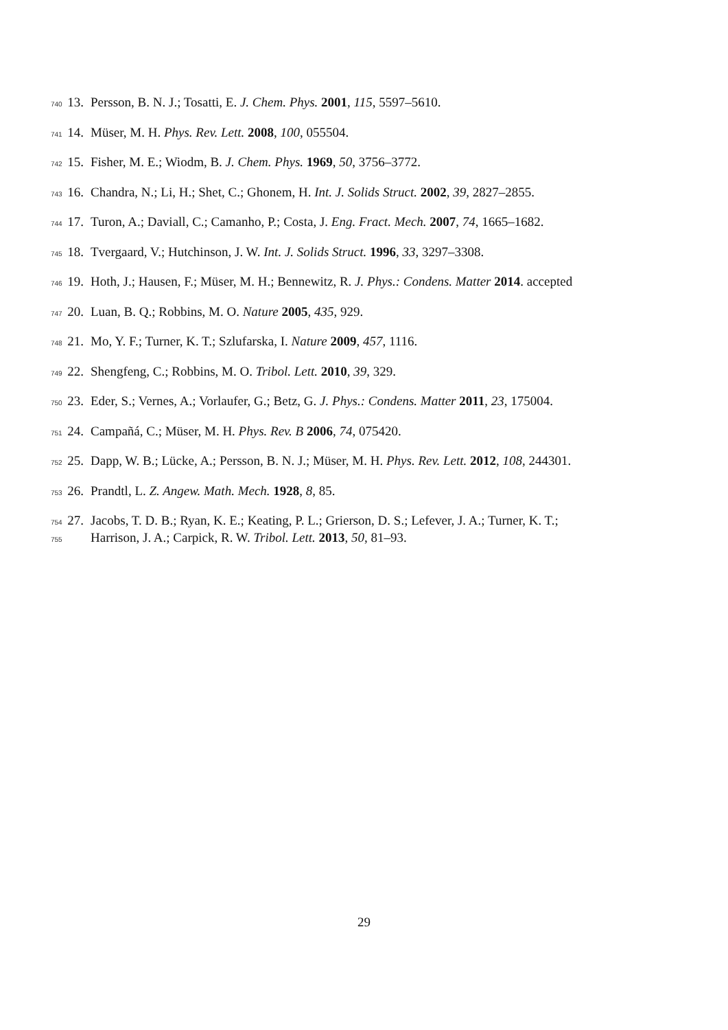740 13. Persson, B. N. J.; Tosatti, E. J. Chem. Phys. 2001, 115, 5597–5610.
741 14. Müser, M. H. Phys. Rev. Lett. 2008, 100, 055504.
742 15. Fisher, M. E.; Wiodm, B. J. Chem. Phys. 1969, 50, 3756–3772.
743 16. Chandra, N.; Li, H.; Shet, C.; Ghonem, H. Int. J. Solids Struct. 2002, 39, 2827–2855.
744 17. Turon, A.; Daviall, C.; Camanho, P.; Costa, J. Eng. Fract. Mech. 2007, 74, 1665–1682.
745 18. Tvergaard, V.; Hutchinson, J. W. Int. J. Solids Struct. 1996, 33, 3297–3308.
746 19. Hoth, J.; Hausen, F.; Müser, M. H.; Bennewitz, R. J. Phys.: Condens. Matter 2014. accepted
747 20. Luan, B. Q.; Robbins, M. O. Nature 2005, 435, 929.
748 21. Mo, Y. F.; Turner, K. T.; Szlufarska, I. Nature 2009, 457, 1116.
749 22. Shengfeng, C.; Robbins, M. O. Tribol. Lett. 2010, 39, 329.
750 23. Eder, S.; Vernes, A.; Vorlaufer, G.; Betz, G. J. Phys.: Condens. Matter 2011, 23, 175004.
751 24. Campañá, C.; Müser, M. H. Phys. Rev. B 2006, 74, 075420.
752 25. Dapp, W. B.; Lücke, A.; Persson, B. N. J.; Müser, M. H. Phys. Rev. Lett. 2012, 108, 244301.
753 26. Prandtl, L. Z. Angew. Math. Mech. 1928, 8, 85.
754 27. Jacobs, T. D. B.; Ryan, K. E.; Keating, P. L.; Grierson, D. S.; Lefever, J. A.; Turner, K. T.;
755 Harrison, J. A.; Carpick, R. W. Tribol. Lett. 2013, 50, 81–93.
29